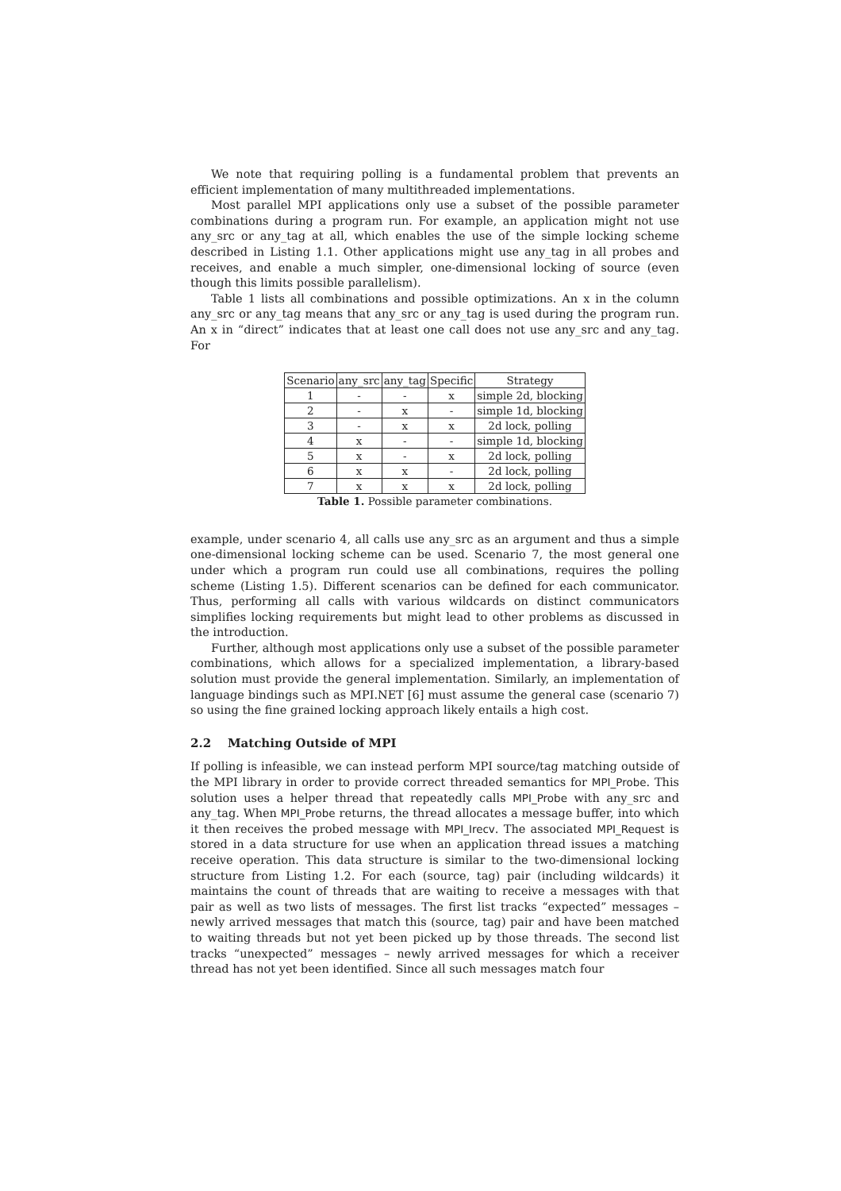We note that requiring polling is a fundamental problem that prevents an efficient implementation of many multithreaded implementations.
Most parallel MPI applications only use a subset of the possible parameter combinations during a program run. For example, an application might not use any_src or any_tag at all, which enables the use of the simple locking scheme described in Listing 1.1. Other applications might use any_tag in all probes and receives, and enable a much simpler, one-dimensional locking of source (even though this limits possible parallelism).
Table 1 lists all combinations and possible optimizations. An x in the column any_src or any_tag means that any_src or any_tag is used during the program run. An x in “direct” indicates that at least one call does not use any_src and any_tag. For
| Scenario | any_src | any_tag | Specific | Strategy |
| --- | --- | --- | --- | --- |
| 1 | - | - | x | simple 2d, blocking |
| 2 | - | x | - | simple 1d, blocking |
| 3 | - | x | x | 2d lock, polling |
| 4 | x | - | - | simple 1d, blocking |
| 5 | x | - | x | 2d lock, polling |
| 6 | x | x | - | 2d lock, polling |
| 7 | x | x | x | 2d lock, polling |
Table 1. Possible parameter combinations.
example, under scenario 4, all calls use any_src as an argument and thus a simple one-dimensional locking scheme can be used. Scenario 7, the most general one under which a program run could use all combinations, requires the polling scheme (Listing 1.5). Different scenarios can be defined for each communicator. Thus, performing all calls with various wildcards on distinct communicators simplifies locking requirements but might lead to other problems as discussed in the introduction.
Further, although most applications only use a subset of the possible parameter combinations, which allows for a specialized implementation, a library-based solution must provide the general implementation. Similarly, an implementation of language bindings such as MPI.NET [6] must assume the general case (scenario 7) so using the fine grained locking approach likely entails a high cost.
2.2 Matching Outside of MPI
If polling is infeasible, we can instead perform MPI source/tag matching outside of the MPI library in order to provide correct threaded semantics for MPI_Probe. This solution uses a helper thread that repeatedly calls MPI_Probe with any_src and any_tag. When MPI_Probe returns, the thread allocates a message buffer, into which it then receives the probed message with MPI_Irecv. The associated MPI_Request is stored in a data structure for use when an application thread issues a matching receive operation. This data structure is similar to the two-dimensional locking structure from Listing 1.2. For each (source, tag) pair (including wildcards) it maintains the count of threads that are waiting to receive a messages with that pair as well as two lists of messages. The first list tracks “expected” messages – newly arrived messages that match this (source, tag) pair and have been matched to waiting threads but not yet been picked up by those threads. The second list tracks “unexpected” messages – newly arrived messages for which a receiver thread has not yet been identified. Since all such messages match four